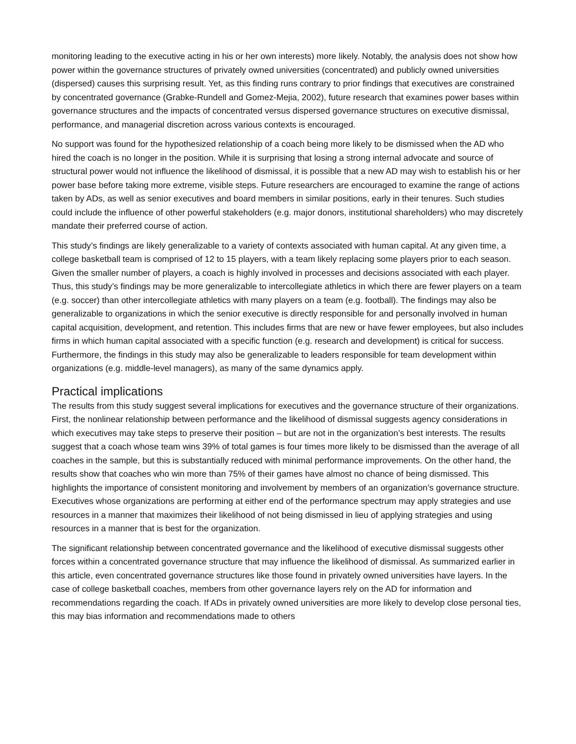monitoring leading to the executive acting in his or her own interests) more likely. Notably, the analysis does not show how power within the governance structures of privately owned universities (concentrated) and publicly owned universities (dispersed) causes this surprising result. Yet, as this finding runs contrary to prior findings that executives are constrained by concentrated governance (Grabke-Rundell and Gomez-Mejia, 2002), future research that examines power bases within governance structures and the impacts of concentrated versus dispersed governance structures on executive dismissal, performance, and managerial discretion across various contexts is encouraged.
No support was found for the hypothesized relationship of a coach being more likely to be dismissed when the AD who hired the coach is no longer in the position. While it is surprising that losing a strong internal advocate and source of structural power would not influence the likelihood of dismissal, it is possible that a new AD may wish to establish his or her power base before taking more extreme, visible steps. Future researchers are encouraged to examine the range of actions taken by ADs, as well as senior executives and board members in similar positions, early in their tenures. Such studies could include the influence of other powerful stakeholders (e.g. major donors, institutional shareholders) who may discretely mandate their preferred course of action.
This study’s findings are likely generalizable to a variety of contexts associated with human capital. At any given time, a college basketball team is comprised of 12 to 15 players, with a team likely replacing some players prior to each season. Given the smaller number of players, a coach is highly involved in processes and decisions associated with each player. Thus, this study’s findings may be more generalizable to intercollegiate athletics in which there are fewer players on a team (e.g. soccer) than other intercollegiate athletics with many players on a team (e.g. football). The findings may also be generalizable to organizations in which the senior executive is directly responsible for and personally involved in human capital acquisition, development, and retention. This includes firms that are new or have fewer employees, but also includes firms in which human capital associated with a specific function (e.g. research and development) is critical for success. Furthermore, the findings in this study may also be generalizable to leaders responsible for team development within organizations (e.g. middle-level managers), as many of the same dynamics apply.
Practical implications
The results from this study suggest several implications for executives and the governance structure of their organizations. First, the nonlinear relationship between performance and the likelihood of dismissal suggests agency considerations in which executives may take steps to preserve their position – but are not in the organization’s best interests. The results suggest that a coach whose team wins 39% of total games is four times more likely to be dismissed than the average of all coaches in the sample, but this is substantially reduced with minimal performance improvements. On the other hand, the results show that coaches who win more than 75% of their games have almost no chance of being dismissed. This highlights the importance of consistent monitoring and involvement by members of an organization’s governance structure. Executives whose organizations are performing at either end of the performance spectrum may apply strategies and use resources in a manner that maximizes their likelihood of not being dismissed in lieu of applying strategies and using resources in a manner that is best for the organization.
The significant relationship between concentrated governance and the likelihood of executive dismissal suggests other forces within a concentrated governance structure that may influence the likelihood of dismissal. As summarized earlier in this article, even concentrated governance structures like those found in privately owned universities have layers. In the case of college basketball coaches, members from other governance layers rely on the AD for information and recommendations regarding the coach. If ADs in privately owned universities are more likely to develop close personal ties, this may bias information and recommendations made to others